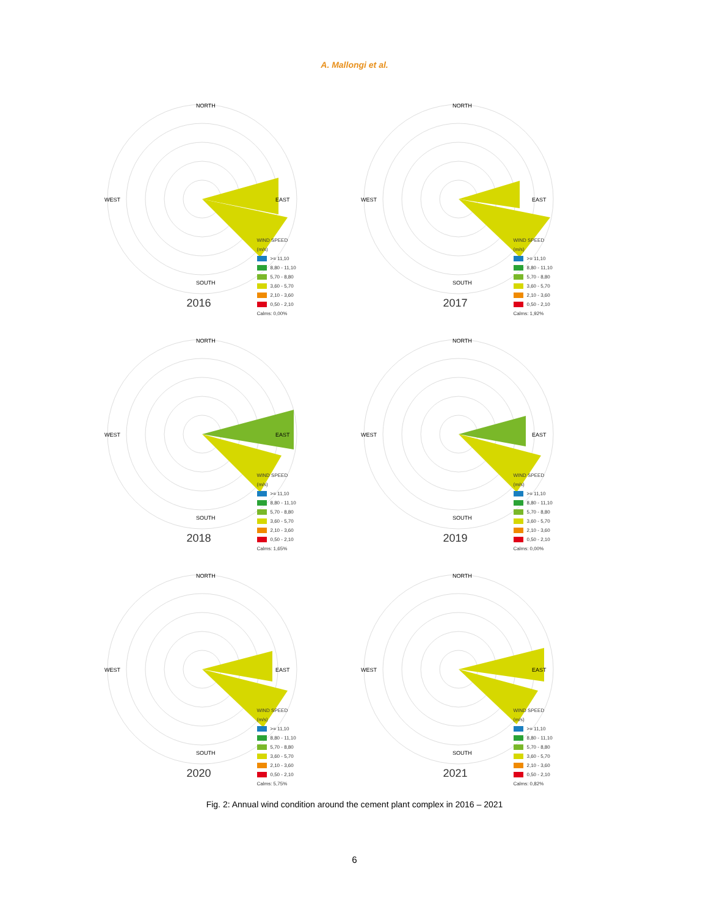A. Mallongi et al.
NORTH
WEST
EAST
SOUTH
WIND SPEED
(m/s)
>= 11,10
8,80 - 11,10
5,70 - 8,80
3,60 - 5,70
2,10 - 3,60
0,50 - 2,10
Calms: 0,00%
2016
NORTH
WEST
EAST
SOUTH
WIND SPEED
(m/s)
>= 11,10
8,80 - 11,10
5,70 - 8,80
3,60 - 5,70
2,10 - 3,60
0,50 - 2,10
Calms: 1,92%
2017
NORTH
WEST
EAST
SOUTH
WIND SPEED
(m/s)
>= 11,10
8,80 - 11,10
5,70 - 8,80
3,60 - 5,70
2,10 - 3,60
0,50 - 2,10
Calms: 1,65%
2018
NORTH
WEST
EAST
SOUTH
WIND SPEED
(m/s)
>= 11,10
8,80 - 11,10
5,70 - 8,80
3,60 - 5,70
2,10 - 3,60
0,50 - 2,10
Calms: 0,00%
2019
NORTH
WEST
EAST
SOUTH
WIND SPEED
(m/s)
>= 11,10
8,80 - 11,10
5,70 - 8,80
3,60 - 5,70
2,10 - 3,60
0,50 - 2,10
Calms: 5,75%
2020
NORTH
WEST
EAST
SOUTH
WIND SPEED
(m/s)
>= 11,10
8,80 - 11,10
5,70 - 8,80
3,60 - 5,70
2,10 - 3,60
0,50 - 2,10
Calms: 0,82%
2021
Fig. 2: Annual wind condition around the cement plant complex in 2016 – 2021
6